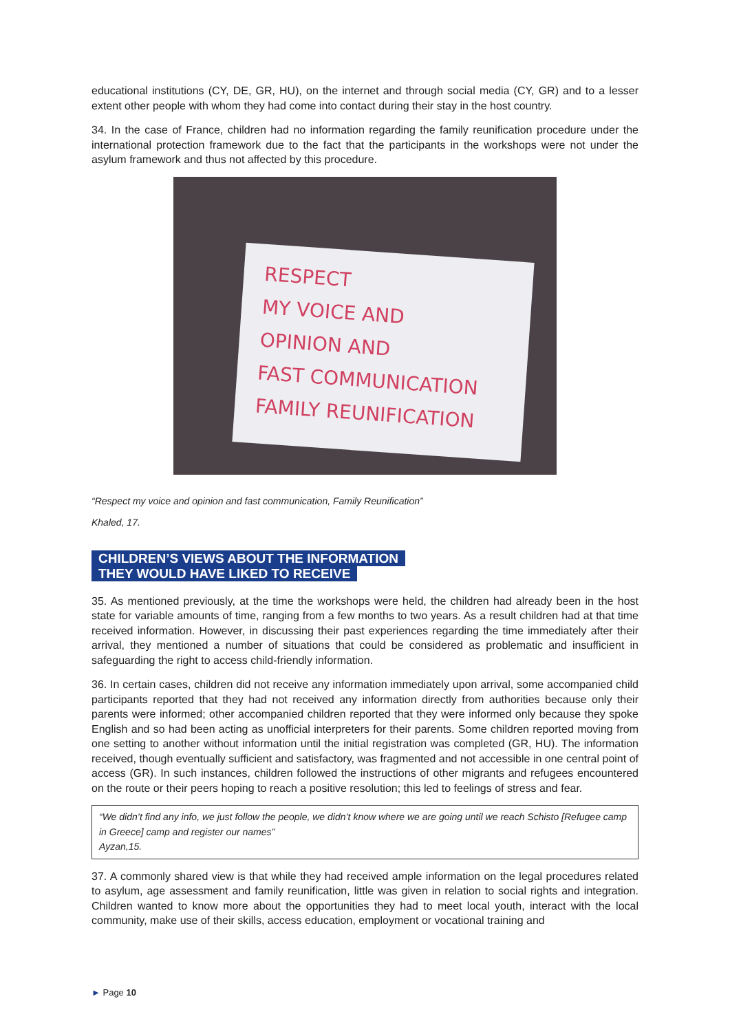educational institutions (CY, DE, GR, HU), on the internet and through social media (CY, GR) and to a lesser extent other people with whom they had come into contact during their stay in the host country.
34. In the case of France, children had no information regarding the family reunification procedure under the international protection framework due to the fact that the participants in the workshops were not under the asylum framework and thus not affected by this procedure.
RESPECT
MY VOICE AND
OPINION AND
FAST COMMUNICATION
FAMILY REUNIFICATION
“Respect my voice and opinion and fast communication, Family Reunification”
Khaled, 17.
CHILDREN’S VIEWS ABOUT THE INFORMATION
THEY WOULD HAVE LIKED TO RECEIVE
35. As mentioned previously, at the time the workshops were held, the children had already been in the host state for variable amounts of time, ranging from a few months to two years. As a result children had at that time received information. However, in discussing their past experiences regarding the time immediately after their arrival, they mentioned a number of situations that could be considered as problematic and insufficient in safeguarding the right to access child-friendly information.
36. In certain cases, children did not receive any information immediately upon arrival, some accompanied child participants reported that they had not received any information directly from authorities because only their parents were informed; other accompanied children reported that they were informed only because they spoke English and so had been acting as unofficial interpreters for their parents. Some children reported moving from one setting to another without information until the initial registration was completed (GR, HU). The information received, though eventually sufficient and satisfactory, was fragmented and not accessible in one central point of access (GR). In such instances, children followed the instructions of other migrants and refugees encountered on the route or their peers hoping to reach a positive resolution; this led to feelings of stress and fear.
“We didn’t find any info, we just follow the people, we didn’t know where we are going until we reach Schisto [Refugee camp in Greece] camp and register our names”
Ayzan,15.
37. A commonly shared view is that while they had received ample information on the legal procedures related to asylum, age assessment and family reunification, little was given in relation to social rights and integration. Children wanted to know more about the opportunities they had to meet local youth, interact with the local community, make use of their skills, access education, employment or vocational training and
► Page 10